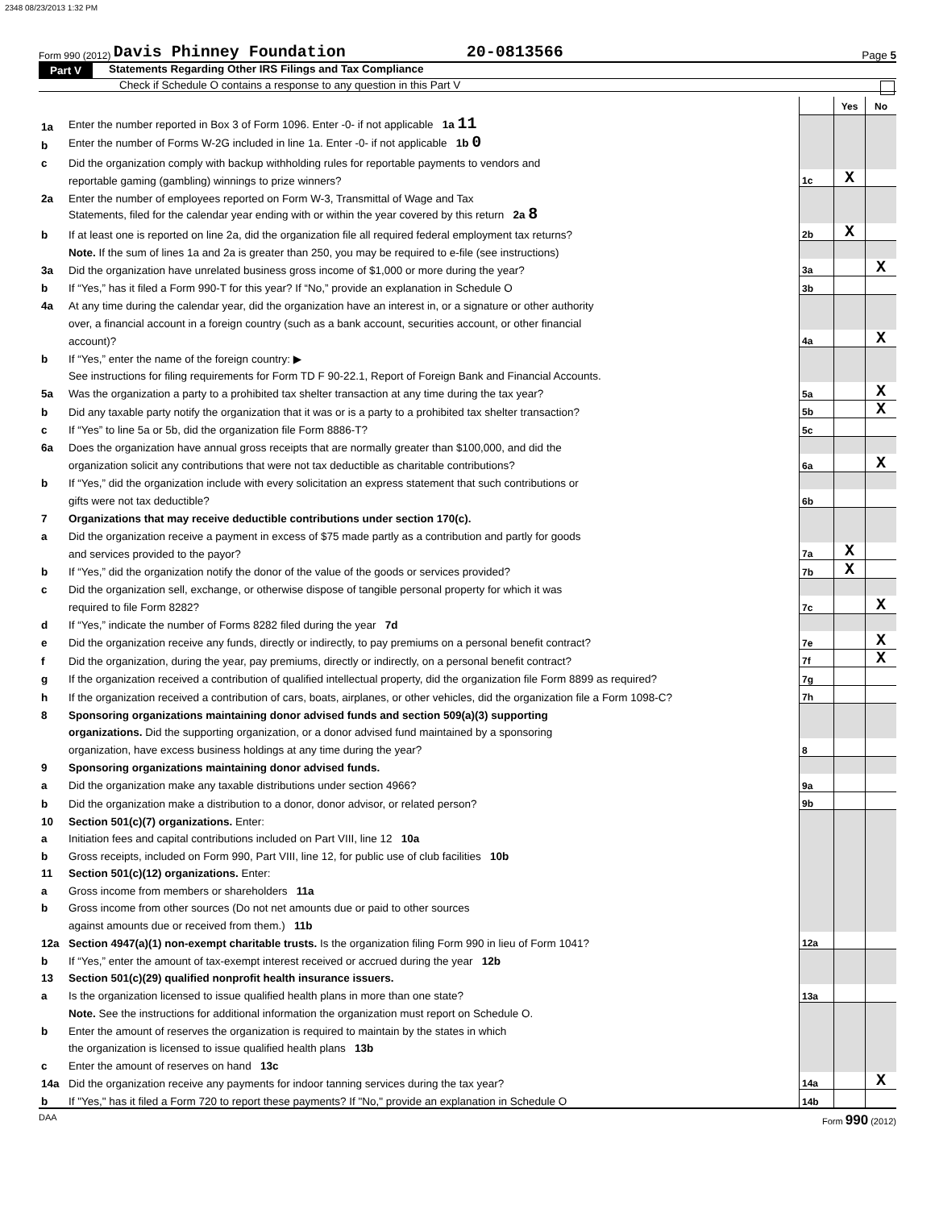2348 08/23/2013 1:32 PM
Form 990 (2012) Davis Phinney Foundation 20-0813566 Page 5
Part V Statements Regarding Other IRS Filings and Tax Compliance
Check if Schedule O contains a response to any question in this Part V
| | | | Yes | No |
| 1a | Enter the number reported in Box 3 of Form 1096. Enter -0- if not applicable 1a 11 | | | |
| b | Enter the number of Forms W-2G included in line 1a. Enter -0- if not applicable 1b 0 | | | |
| c | Did the organization comply with backup withholding rules for reportable payments to vendors and | | | |
| | reportable gaming (gambling) winnings to prize winners? | 1c | X | |
| 2a | Enter the number of employees reported on Form W-3, Transmittal of Wage and Tax | | | |
| | Statements, filed for the calendar year ending with or within the year covered by this return 2a 8 | | | |
| b | If at least one is reported on line 2a, did the organization file all required federal employment tax returns? | 2b | X | |
| | Note. If the sum of lines 1a and 2a is greater than 250, you may be required to e-file (see instructions) | | | |
| 3a | Did the organization have unrelated business gross income of $1,000 or more during the year? | 3a | | X |
| b | If “Yes,” has it filed a Form 990-T for this year? If “No,” provide an explanation in Schedule O | 3b | | |
| 4a | At any time during the calendar year, did the organization have an interest in, or a signature or other authority | | | |
| | over, a financial account in a foreign country (such as a bank account, securities account, or other financial | | | |
| | account)? | 4a | | X |
| b | If “Yes,” enter the name of the foreign country: ▶ | | | |
| | See instructions for filing requirements for Form TD F 90-22.1, Report of Foreign Bank and Financial Accounts. | | | |
| 5a | Was the organization a party to a prohibited tax shelter transaction at any time during the tax year? | 5a | | X |
| b | Did any taxable party notify the organization that it was or is a party to a prohibited tax shelter transaction? | 5b | | X |
| c | If “Yes” to line 5a or 5b, did the organization file Form 8886-T? | 5c | | |
| 6a | Does the organization have annual gross receipts that are normally greater than $100,000, and did the | | | |
| | organization solicit any contributions that were not tax deductible as charitable contributions? | 6a | | X |
| b | If “Yes,” did the organization include with every solicitation an express statement that such contributions or | | | |
| | gifts were not tax deductible? | 6b | | |
| 7 | Organizations that may receive deductible contributions under section 170(c). | | | |
| a | Did the organization receive a payment in excess of $75 made partly as a contribution and partly for goods | | | |
| | and services provided to the payor? | 7a | X | |
| b | If “Yes,” did the organization notify the donor of the value of the goods or services provided? | 7b | X | |
| c | Did the organization sell, exchange, or otherwise dispose of tangible personal property for which it was | | | |
| | required to file Form 8282? | 7c | | X |
| d | If “Yes,” indicate the number of Forms 8282 filed during the year 7d | | | |
| e | Did the organization receive any funds, directly or indirectly, to pay premiums on a personal benefit contract? | 7e | | X |
| f | Did the organization, during the year, pay premiums, directly or indirectly, on a personal benefit contract? | 7f | | X |
| g | If the organization received a contribution of qualified intellectual property, did the organization file Form 8899 as required? | 7g | | |
| h | If the organization received a contribution of cars, boats, airplanes, or other vehicles, did the organization file a Form 1098-C? | 7h | | |
| 8 | Sponsoring organizations maintaining donor advised funds and section 509(a)(3) supporting | | | |
| | organizations. Did the supporting organization, or a donor advised fund maintained by a sponsoring | | | |
| | organization, have excess business holdings at any time during the year? | 8 | | |
| 9 | Sponsoring organizations maintaining donor advised funds. | | | |
| a | Did the organization make any taxable distributions under section 4966? | 9a | | |
| b | Did the organization make a distribution to a donor, donor advisor, or related person? | 9b | | |
| 10 | Section 501(c)(7) organizations. Enter: | | | |
| a | Initiation fees and capital contributions included on Part VIII, line 12 10a | | | |
| b | Gross receipts, included on Form 990, Part VIII, line 12, for public use of club facilities 10b | | | |
| 11 | Section 501(c)(12) organizations. Enter: | | | |
| a | Gross income from members or shareholders 11a | | | |
| b | Gross income from other sources (Do not net amounts due or paid to other sources | | | |
| | against amounts due or received from them.) 11b | | | |
| 12a | Section 4947(a)(1) non-exempt charitable trusts. Is the organization filing Form 990 in lieu of Form 1041? | 12a | | |
| b | If “Yes,” enter the amount of tax-exempt interest received or accrued during the year 12b | | | |
| 13 | Section 501(c)(29) qualified nonprofit health insurance issuers. | | | |
| a | Is the organization licensed to issue qualified health plans in more than one state? | 13a | | |
| | Note. See the instructions for additional information the organization must report on Schedule O. | | | |
| b | Enter the amount of reserves the organization is required to maintain by the states in which | | | |
| | the organization is licensed to issue qualified health plans 13b | | | |
| c | Enter the amount of reserves on hand 13c | | | |
| 14a | Did the organization receive any payments for indoor tanning services during the tax year? | 14a | | X |
| b | If "Yes," has it filed a Form 720 to report these payments? If "No," provide an explanation in Schedule O | 14b | | |
DAA Form 990 (2012)